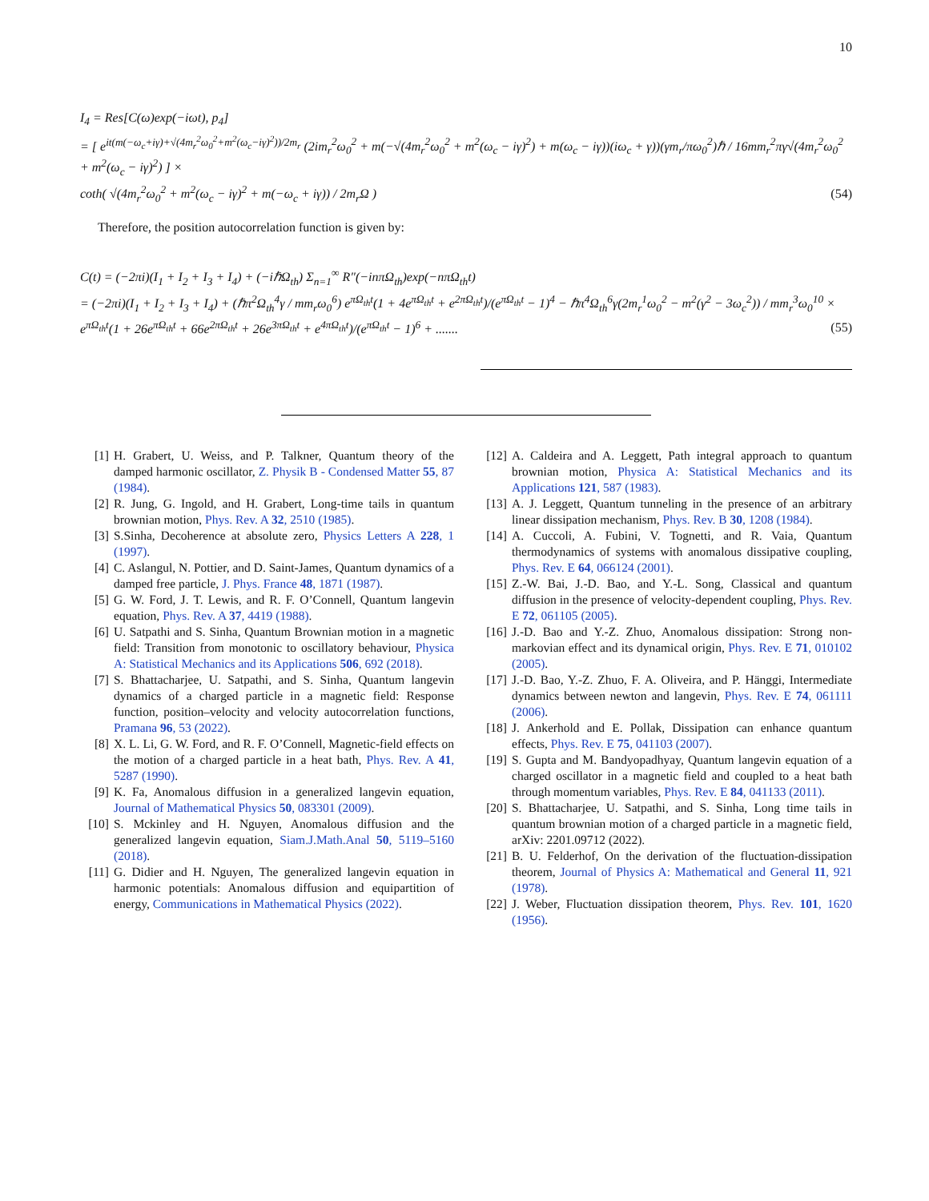10
I<sub>4</sub> = Res[C(ω)exp(−iωt), p<sub>4</sub>]
= [ e<sup>it(m(−ω<sub>c</sub>+iγ)+√(4m<sub>r</sub><sup>2</sup>ω<sub>0</sub><sup>2</sup>+m<sup>2</sup>(ω<sub>c</sub>−iγ)<sup>2</sup>))/2m<sub>r</sub></sup> (2im<sub>r</sub><sup>2</sup>ω<sub>0</sub><sup>2</sup> + m(−√(4m<sub>r</sub><sup>2</sup>ω<sub>0</sub><sup>2</sup> + m<sup>2</sup>(ω<sub>c</sub> − iγ)<sup>2</sup>) + m(ω<sub>c</sub> − iγ))(iω<sub>c</sub> + γ))(γm<sub>r</sub>/πω<sub>0</sub><sup>2</sup>)ℏ / 16mm<sub>r</sub><sup>2</sup>πγ√(4m<sub>r</sub><sup>2</sup>ω<sub>0</sub><sup>2</sup> + m<sup>2</sup>(ω<sub>c</sub> − iγ)<sup>2</sup>) ] ×
coth( √(4m<sub>r</sub><sup>2</sup>ω<sub>0</sub><sup>2</sup> + m<sup>2</sup>(ω<sub>c</sub> − iγ)<sup>2</sup> + m(−ω<sub>c</sub> + iγ)) / 2m<sub>r</sub>Ω )
(54)
Therefore, the position autocorrelation function is given by:
C(t) = (−2πi)(I<sub>1</sub> + I<sub>2</sub> + I<sub>3</sub> + I<sub>4</sub>) + (−iℏΩ<sub>th</sub>) Σ<sub>n=1</sub><sup>∞</sup> R″(−inπΩ<sub>th</sub>)exp(−nπΩ<sub>th</sub>t)
= (−2πi)(I<sub>1</sub> + I<sub>2</sub> + I<sub>3</sub> + I<sub>4</sub>) + (ℏπ<sup>2</sup>Ω<sub>th</sub><sup>4</sup>γ / mm<sub>r</sub>ω<sub>0</sub><sup>6</sup>) e<sup>πΩ<sub>th</sub>t</sup>(1 + 4e<sup>πΩ<sub>th</sub>t</sup> + e<sup>2πΩ<sub>th</sub>t</sup>)/(e<sup>πΩ<sub>th</sub>t</sup> − 1)<sup>4</sup> − ℏπ<sup>4</sup>Ω<sub>th</sub><sup>6</sup>γ(2m<sub>r</sub><sup>1</sup>ω<sub>0</sub><sup>2</sup> − m<sup>2</sup>(γ<sup>2</sup> − 3ω<sub>c</sub><sup>2</sup>)) / mm<sub>r</sub><sup>3</sup>ω<sub>0</sub><sup>10</sup> ×
e<sup>πΩ<sub>th</sub>t</sup>(1 + 26e<sup>πΩ<sub>th</sub>t</sup> + 66e<sup>2πΩ<sub>th</sub>t</sup> + 26e<sup>3πΩ<sub>th</sub>t</sup> + e<sup>4πΩ<sub>th</sub>t</sup>)/(e<sup>πΩ<sub>th</sub>t</sup> − 1)<sup>6</sup> + .......
(55)
[1] H. Grabert, U. Weiss, and P. Talkner, Quantum theory of the damped harmonic oscillator, Z. Physik B - Condensed Matter 55, 87 (1984).
[2] R. Jung, G. Ingold, and H. Grabert, Long-time tails in quantum brownian motion, Phys. Rev. A 32, 2510 (1985).
[3] S.Sinha, Decoherence at absolute zero, Physics Letters A 228, 1 (1997).
[4] C. Aslangul, N. Pottier, and D. Saint-James, Quantum dynamics of a damped free particle, J. Phys. France 48, 1871 (1987).
[5] G. W. Ford, J. T. Lewis, and R. F. O’Connell, Quantum langevin equation, Phys. Rev. A 37, 4419 (1988).
[6] U. Satpathi and S. Sinha, Quantum Brownian motion in a magnetic field: Transition from monotonic to oscillatory behaviour, Physica A: Statistical Mechanics and its Applications 506, 692 (2018).
[7] S. Bhattacharjee, U. Satpathi, and S. Sinha, Quantum langevin dynamics of a charged particle in a magnetic field: Response function, position–velocity and velocity autocorrelation functions, Pramana 96, 53 (2022).
[8] X. L. Li, G. W. Ford, and R. F. O’Connell, Magnetic-field effects on the motion of a charged particle in a heat bath, Phys. Rev. A 41, 5287 (1990).
[9] K. Fa, Anomalous diffusion in a generalized langevin equation, Journal of Mathematical Physics 50, 083301 (2009).
[10]
S. Mckinley and H. Nguyen, Anomalous diffusion and the generalized langevin equation, Siam.J.Math.Anal 50, 5119–5160 (2018).
[11]
G. Didier and H. Nguyen, The generalized langevin equation in harmonic potentials: Anomalous diffusion and equipartition of energy, Communications in Mathematical Physics (2022).
[12]
A. Caldeira and A. Leggett, Path integral approach to quantum brownian motion, Physica A: Statistical Mechanics and its Applications 121, 587 (1983).
[13]
A. J. Leggett, Quantum tunneling in the presence of an arbitrary linear dissipation mechanism, Phys. Rev. B 30, 1208 (1984).
[14]
A. Cuccoli, A. Fubini, V. Tognetti, and R. Vaia, Quantum thermodynamics of systems with anomalous dissipative coupling, Phys. Rev. E 64, 066124 (2001).
[15]
Z.-W. Bai, J.-D. Bao, and Y.-L. Song, Classical and quantum diffusion in the presence of velocity-dependent coupling, Phys. Rev. E 72, 061105 (2005).
[16]
J.-D. Bao and Y.-Z. Zhuo, Anomalous dissipation: Strong non-markovian effect and its dynamical origin, Phys. Rev. E 71, 010102 (2005).
[17]
J.-D. Bao, Y.-Z. Zhuo, F. A. Oliveira, and P. Hänggi, Intermediate dynamics between newton and langevin, Phys. Rev. E 74, 061111 (2006).
[18]
J. Ankerhold and E. Pollak, Dissipation can enhance quantum effects, Phys. Rev. E 75, 041103 (2007).
[19]
S. Gupta and M. Bandyopadhyay, Quantum langevin equation of a charged oscillator in a magnetic field and coupled to a heat bath through momentum variables, Phys. Rev. E 84, 041133 (2011).
[20]
S. Bhattacharjee, U. Satpathi, and S. Sinha, Long time tails in quantum brownian motion of a charged particle in a magnetic field, arXiv: 2201.09712 (2022).
[21]
B. U. Felderhof, On the derivation of the fluctuation-dissipation theorem, Journal of Physics A: Mathematical and General 11, 921 (1978).
[22]
J. Weber, Fluctuation dissipation theorem, Phys. Rev. 101, 1620 (1956).